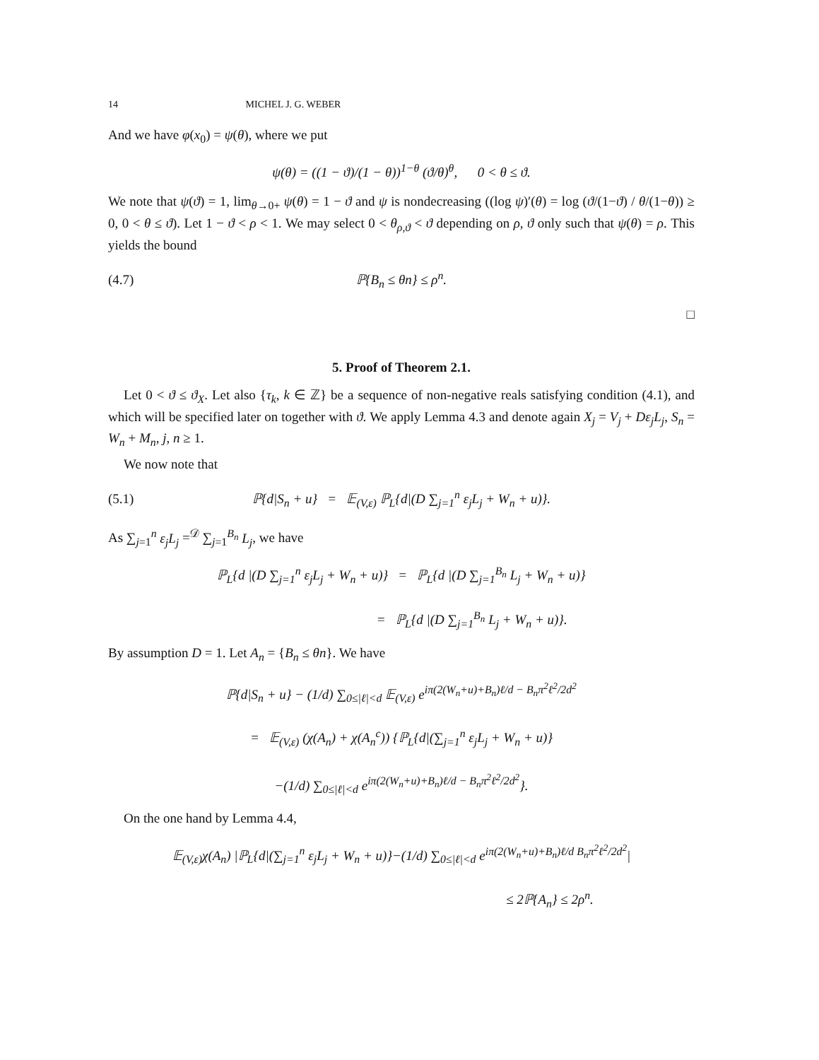14 MICHEL J. G. WEBER
And we have φ(x<sub>0</sub>) = ψ(θ), where we put
ψ(θ) = ((1 − ϑ)/(1 − θ))<sup>1−θ</sup> (ϑ/θ)<sup>θ</sup>, 0 < θ ≤ ϑ.
We note that ψ(ϑ) = 1, lim<sub>θ→0+</sub> ψ(θ) = 1 − ϑ and ψ is nondecreasing ((log ψ)′(θ) = log (ϑ/(1−ϑ) / θ/(1−θ)) ≥ 0, 0 < θ ≤ ϑ). Let 1 − ϑ < ρ < 1. We may select 0 < θ<sub>ρ,ϑ</sub> < ϑ depending on ρ, ϑ only such that ψ(θ) = ρ. This yields the bound
(4.7) ℙ{B<sub>n</sub> ≤ θn} ≤ ρ<sup>n</sup>.
□
5. Proof of Theorem 2.1.
Let 0 < ϑ ≤ ϑ<sub>X</sub>. Let also {τ<sub>k</sub>, k ∈ ℤ} be a sequence of non-negative reals satisfying condition (4.1), and which will be specified later on together with ϑ. We apply Lemma 4.3 and denote again X<sub>j</sub> = V<sub>j</sub> + Dε<sub>j</sub>L<sub>j</sub>, S<sub>n</sub> = W<sub>n</sub> + M<sub>n</sub>, j, n ≥ 1.
We now note that
(5.1) ℙ{d|S<sub>n</sub> + u} = 𝔼<sub>(V,ε)</sub> ℙ<sub>L</sub>{d|(D ∑<sub>j=1</sub><sup>n</sup> ε<sub>j</sub>L<sub>j</sub> + W<sub>n</sub> + u)}.
As ∑<sub>j=1</sub><sup>n</sup> ε<sub>j</sub>L<sub>j</sub> =<sup>𝒟</sup> ∑<sub>j=1</sub><sup>B<sub>n</sub></sup> L<sub>j</sub>, we have
ℙ<sub>L</sub>{d |(D ∑<sub>j=1</sub><sup>n</sup> ε<sub>j</sub>L<sub>j</sub> + W<sub>n</sub> + u)} = ℙ<sub>L</sub>{d |(D ∑<sub>j=1</sub><sup>B<sub>n</sub></sup> L<sub>j</sub> + W<sub>n</sub> + u)}
= ℙ<sub>L</sub>{d |(D ∑<sub>j=1</sub><sup>B<sub>n</sub></sup> L<sub>j</sub> + W<sub>n</sub> + u)}.
By assumption D = 1. Let A<sub>n</sub> = {B<sub>n</sub> ≤ θn}. We have
ℙ{d|S<sub>n</sub> + u} − (1/d) ∑<sub>0≤|ℓ|<d</sub> 𝔼<sub>(V,ε)</sub> e<sup>iπ(2(W<sub>n</sub>+u)+B<sub>n</sub>)ℓ/d − B<sub>n</sub>π<sup>2</sup>ℓ<sup>2</sup>/2d<sup>2</sup></sup>
= 𝔼<sub>(V,ε)</sub> (χ(A<sub>n</sub>) + χ(A<sub>n</sub><sup>c</sup>)) {ℙ<sub>L</sub>{d|(∑<sub>j=1</sub><sup>n</sup> ε<sub>j</sub>L<sub>j</sub> + W<sub>n</sub> + u)}
−(1/d) ∑<sub>0≤|ℓ|<d</sub> e<sup>iπ(2(W<sub>n</sub>+u)+B<sub>n</sub>)ℓ/d − B<sub>n</sub>π<sup>2</sup>ℓ<sup>2</sup>/2d<sup>2</sup></sup>}.
On the one hand by Lemma 4.4,
𝔼<sub>(V,ε)</sub>χ(A<sub>n</sub>) |ℙ<sub>L</sub>{d|(∑<sub>j=1</sub><sup>n</sup> ε<sub>j</sub>L<sub>j</sub> + W<sub>n</sub> + u)}−(1/d) ∑<sub>0≤|ℓ|<d</sub> e<sup>iπ(2(W<sub>n</sub>+u)+B<sub>n</sub>)ℓ/d B<sub>n</sub>π<sup>2</sup>ℓ<sup>2</sup>/2d<sup>2</sup></sup>|
≤ 2ℙ{A<sub>n</sub>} ≤ 2ρ<sup>n</sup>.